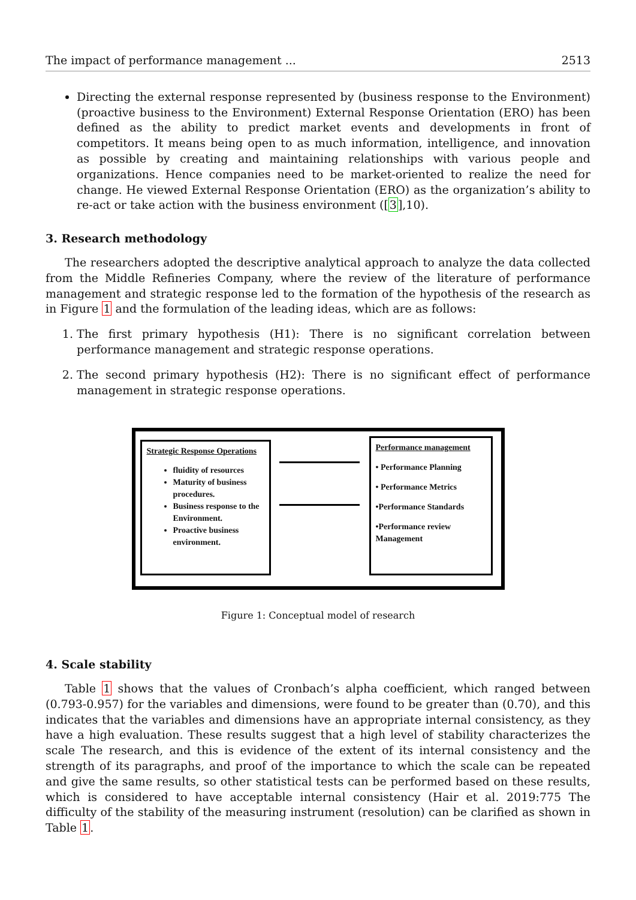The impact of performance management ... 2513
Directing the external response represented by (business response to the Environment) (proactive business to the Environment) External Response Orientation (ERO) has been defined as the ability to predict market events and developments in front of competitors. It means being open to as much information, intelligence, and innovation as possible by creating and maintaining relationships with various people and organizations. Hence companies need to be market-oriented to realize the need for change. He viewed External Response Orientation (ERO) as the organization’s ability to re-act or take action with the business environment ([3],10).
3. Research methodology
The researchers adopted the descriptive analytical approach to analyze the data collected from the Middle Refineries Company, where the review of the literature of performance management and strategic response led to the formation of the hypothesis of the research as in Figure 1 and the formulation of the leading ideas, which are as follows:
1. The first primary hypothesis (H1): There is no significant correlation between performance management and strategic response operations.
2. The second primary hypothesis (H2): There is no significant effect of performance management in strategic response operations.
Strategic Response Operations
fluidity of resources
Maturity of business procedures.
Business response to the Environment.
Proactive business environment.
Performance management
• Performance Planning
• Performance Metrics
•Performance Standards
•Performance review Management
Figure 1: Conceptual model of research
4. Scale stability
Table 1 shows that the values of Cronbach’s alpha coefficient, which ranged between (0.793-0.957) for the variables and dimensions, were found to be greater than (0.70), and this indicates that the variables and dimensions have an appropriate internal consistency, as they have a high evaluation. These results suggest that a high level of stability characterizes the scale The research, and this is evidence of the extent of its internal consistency and the strength of its paragraphs, and proof of the importance to which the scale can be repeated and give the same results, so other statistical tests can be performed based on these results, which is considered to have acceptable internal consistency (Hair et al. 2019:775 The difficulty of the stability of the measuring instrument (resolution) can be clarified as shown in Table 1.